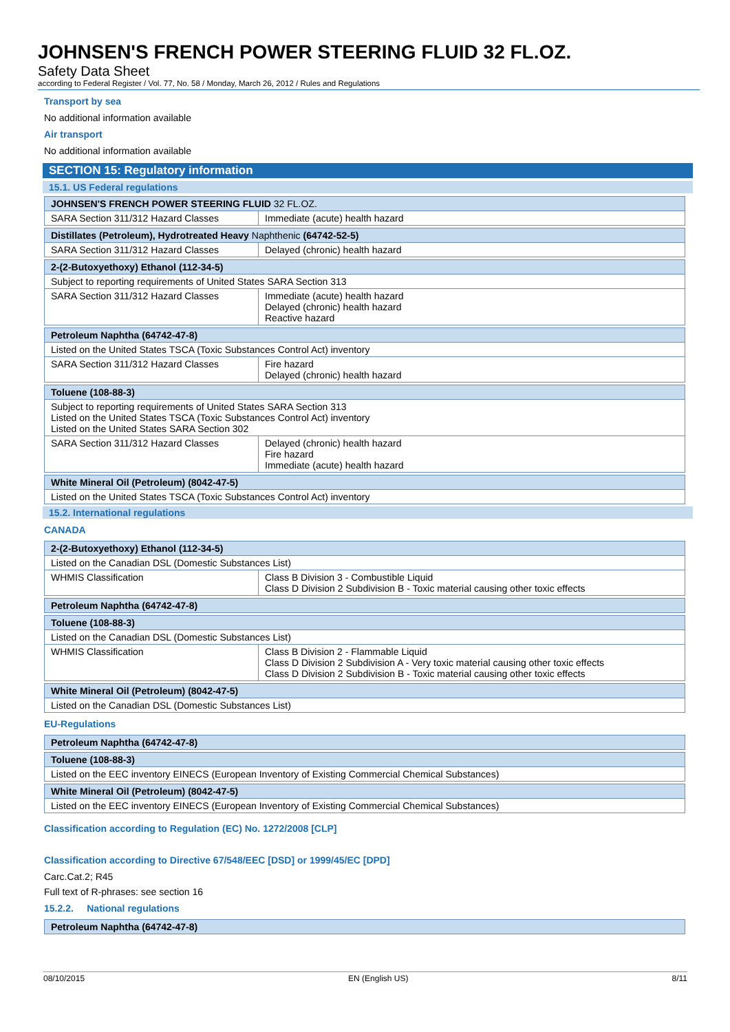JOHNSEN'S FRENCH POWER STEERING FLUID 32 FL.OZ.
Safety Data Sheet
according to Federal Register / Vol. 77, No. 58 / Monday, March 26, 2012 / Rules and Regulations
Transport by sea
No additional information available
Air transport
No additional information available
SECTION 15: Regulatory information
15.1. US Federal regulations
| JOHNSEN'S FRENCH POWER STEERING FLUID 32 FL.OZ. | |
| SARA Section 311/312 Hazard Classes | Immediate (acute) health hazard |
| Distillates (Petroleum), Hydrotreated Heavy Naphthenic (64742-52-5) | |
| SARA Section 311/312 Hazard Classes | Delayed (chronic) health hazard |
| 2-(2-Butoxyethoxy) Ethanol (112-34-5) | |
| Subject to reporting requirements of United States SARA Section 313 | |
| SARA Section 311/312 Hazard Classes | Immediate (acute) health hazard Delayed (chronic) health hazard Reactive hazard |
| Petroleum Naphtha (64742-47-8) | |
| Listed on the United States TSCA (Toxic Substances Control Act) inventory | |
| SARA Section 311/312 Hazard Classes | Fire hazard Delayed (chronic) health hazard |
| Toluene (108-88-3) | |
| Subject to reporting requirements of United States SARA Section 313 Listed on the United States TSCA (Toxic Substances Control Act) inventory Listed on the United States SARA Section 302 | |
| SARA Section 311/312 Hazard Classes | Delayed (chronic) health hazard Fire hazard Immediate (acute) health hazard |
| White Mineral Oil (Petroleum) (8042-47-5) |
| Listed on the United States TSCA (Toxic Substances Control Act) inventory |
15.2. International regulations
CANADA
| 2-(2-Butoxyethoxy) Ethanol (112-34-5) | |
| Listed on the Canadian DSL (Domestic Substances List) | |
| WHMIS Classification | Class B Division 3 - Combustible Liquid Class D Division 2 Subdivision B - Toxic material causing other toxic effects |
| Petroleum Naphtha (64742-47-8) |
| Toluene (108-88-3) | |
| Listed on the Canadian DSL (Domestic Substances List) | |
| WHMIS Classification | Class B Division 2 - Flammable Liquid Class D Division 2 Subdivision A - Very toxic material causing other toxic effects Class D Division 2 Subdivision B - Toxic material causing other toxic effects |
| White Mineral Oil (Petroleum) (8042-47-5) |
| Listed on the Canadian DSL (Domestic Substances List) |
EU-Regulations
| Petroleum Naphtha (64742-47-8) |
| Toluene (108-88-3) |
| Listed on the EEC inventory EINECS (European Inventory of Existing Commercial Chemical Substances) |
| White Mineral Oil (Petroleum) (8042-47-5) |
| Listed on the EEC inventory EINECS (European Inventory of Existing Commercial Chemical Substances) |
Classification according to Regulation (EC) No. 1272/2008 [CLP]
Classification according to Directive 67/548/EEC [DSD] or 1999/45/EC [DPD]
Carc.Cat.2; R45
Full text of R-phrases: see section 16
15.2.2. National regulations
| Petroleum Naphtha (64742-47-8) |
08/10/2015 EN (English US) 8/11